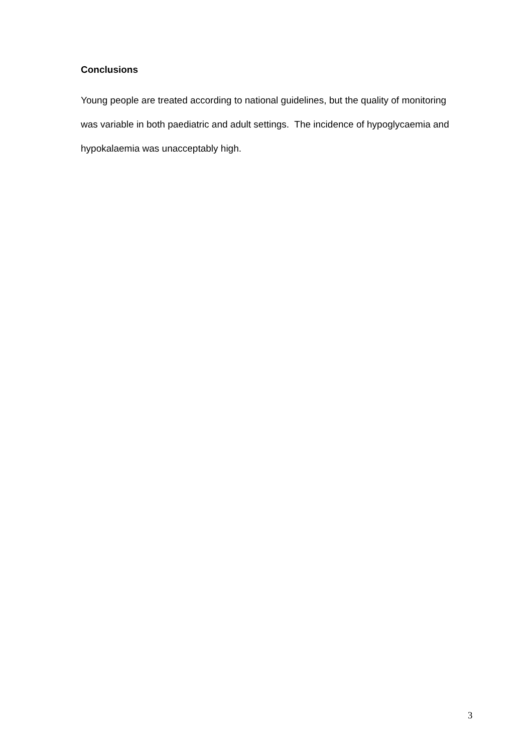Conclusions
Young people are treated according to national guidelines, but the quality of monitoring was variable in both paediatric and adult settings. The incidence of hypoglycaemia and hypokalaemia was unacceptably high.
3